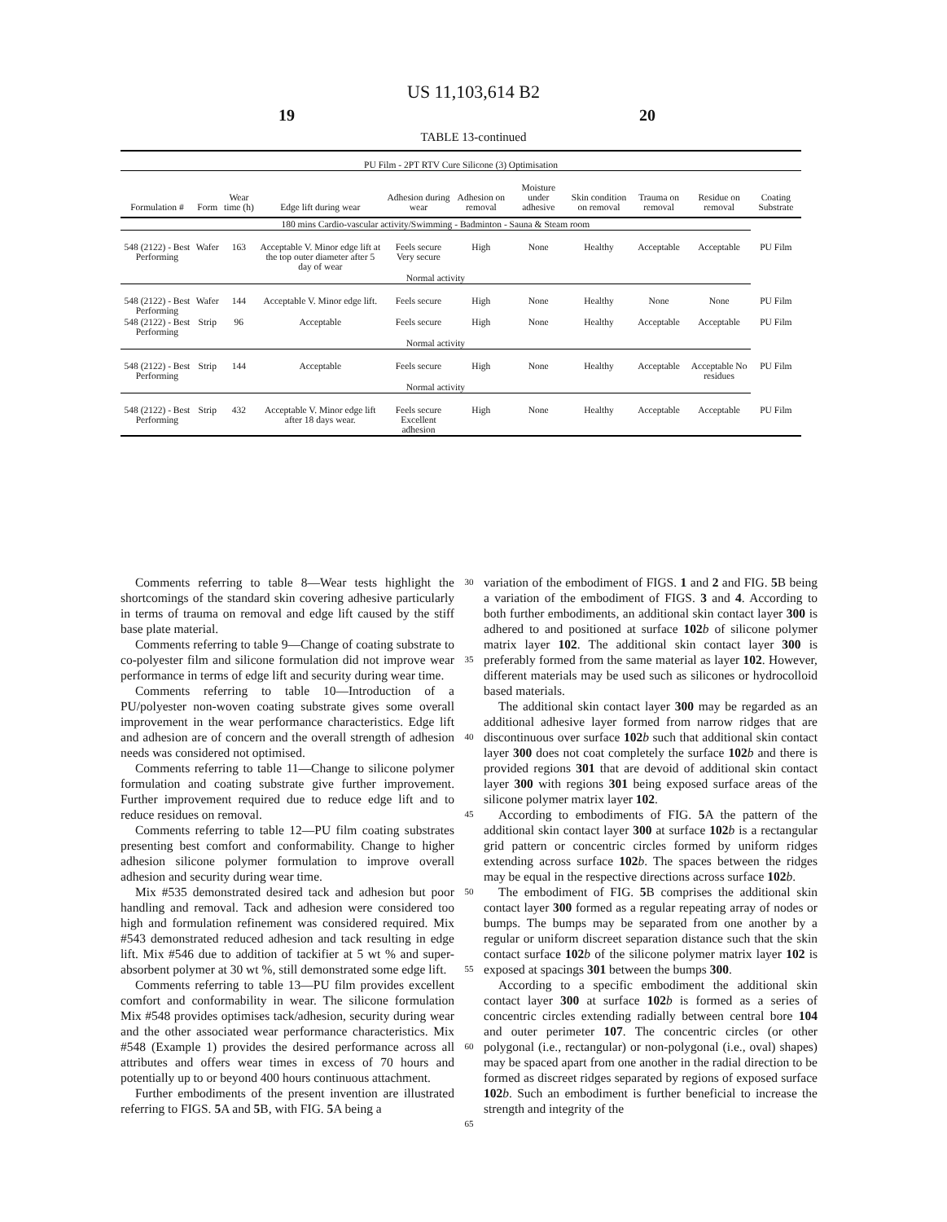US 11,103,614 B2
19 20
TABLE 13-continued
| PU Film - 2PT RTV Cure Silicone (3) Optimisation | | | | | | | | | | |
| Formulation # | Form | Wear time (h) | Edge lift during wear | Adhesion during wear | Adhesion on removal | Moisture under adhesive | Skin condition on removal | Trauma on removal | Residue on removal | Coating Substrate |
| 180 mins Cardio-vascular activity/Swimming - Badminton - Sauna & Steam room | | | | | | | | | | |
| 548 (2122) - Best Performing | Wafer | 163 | Acceptable V. Minor edge lift at the top outer diameter after 5 day of wear | Feels secure Very secure | High | None | Healthy | Acceptable | Acceptable | PU Film |
| Normal activity | | | | | | | | | | |
| 548 (2122) - Best Performing | Wafer | 144 | Acceptable V. Minor edge lift. | Feels secure | High | None | Healthy | None | None | PU Film |
| 548 (2122) - Best Performing | Strip | 96 | Acceptable | Feels secure | High | None | Healthy | Acceptable | Acceptable | PU Film |
| Normal activity | | | | | | | | | | |
| 548 (2122) - Best Performing | Strip | 144 | Acceptable | Feels secure | High | None | Healthy | Acceptable | Acceptable No residues | PU Film |
| Normal activity | | | | | | | | | | |
| 548 (2122) - Best Performing | Strip | 432 | Acceptable V. Minor edge lift after 18 days wear. | Feels secure Excellent adhesion | High | None | Healthy | Acceptable | Acceptable | PU Film |
Comments referring to table 8—Wear tests highlight the shortcomings of the standard skin covering adhesive particularly in terms of trauma on removal and edge lift caused by the stiff base plate material.
Comments referring to table 9—Change of coating substrate to co-polyester film and silicone formulation did not improve wear performance in terms of edge lift and security during wear time.
Comments referring to table 10—Introduction of a PU/polyester non-woven coating substrate gives some overall improvement in the wear performance characteristics. Edge lift and adhesion are of concern and the overall strength of adhesion needs was considered not optimised.
Comments referring to table 11—Change to silicone polymer formulation and coating substrate give further improvement. Further improvement required due to reduce edge lift and to reduce residues on removal.
Comments referring to table 12—PU film coating substrates presenting best comfort and conformability. Change to higher adhesion silicone polymer formulation to improve overall adhesion and security during wear time.
Mix #535 demonstrated desired tack and adhesion but poor handling and removal. Tack and adhesion were considered too high and formulation refinement was considered required. Mix #543 demonstrated reduced adhesion and tack resulting in edge lift. Mix #546 due to addition of tackifier at 5 wt % and super-absorbent polymer at 30 wt %, still demonstrated some edge lift.
Comments referring to table 13—PU film provides excellent comfort and conformability in wear. The silicone formulation Mix #548 provides optimises tack/adhesion, security during wear and the other associated wear performance characteristics. Mix #548 (Example 1) provides the desired performance across all attributes and offers wear times in excess of 70 hours and potentially up to or beyond 400 hours continuous attachment.
Further embodiments of the present invention are illustrated referring to FIGS. 5 A and 5 B, with FIG. 5 A being a
30
35
40
45
50
55
60
65
variation of the embodiment of FIGS. 1 and 2 and FIG. 5 B being a variation of the embodiment of FIGS. 3 and 4. According to both further embodiments, an additional skin contact layer 300 is adhered to and positioned at surface 102 b of silicone polymer matrix layer 102. The additional skin contact layer 300 is preferably formed from the same material as layer 102. However, different materials may be used such as silicones or hydrocolloid based materials.
The additional skin contact layer 300 may be regarded as an additional adhesive layer formed from narrow ridges that are discontinuous over surface 102 b such that additional skin contact layer 300 does not coat completely the surface 102 b and there is provided regions 301 that are devoid of additional skin contact layer 300 with regions 301 being exposed surface areas of the silicone polymer matrix layer 102.
According to embodiments of FIG. 5 A the pattern of the additional skin contact layer 300 at surface 102 b is a rectangular grid pattern or concentric circles formed by uniform ridges extending across surface 102 b. The spaces between the ridges may be equal in the respective directions across surface 102 b.
The embodiment of FIG. 5 B comprises the additional skin contact layer 300 formed as a regular repeating array of nodes or bumps. The bumps may be separated from one another by a regular or uniform discreet separation distance such that the skin contact surface 102 b of the silicone polymer matrix layer 102 is exposed at spacings 301 between the bumps 300.
According to a specific embodiment the additional skin contact layer 300 at surface 102 b is formed as a series of concentric circles extending radially between central bore 104 and outer perimeter 107. The concentric circles (or other polygonal (i.e., rectangular) or non-polygonal (i.e., oval) shapes) may be spaced apart from one another in the radial direction to be formed as discreet ridges separated by regions of exposed surface 102 b. Such an embodiment is further beneficial to increase the strength and integrity of the